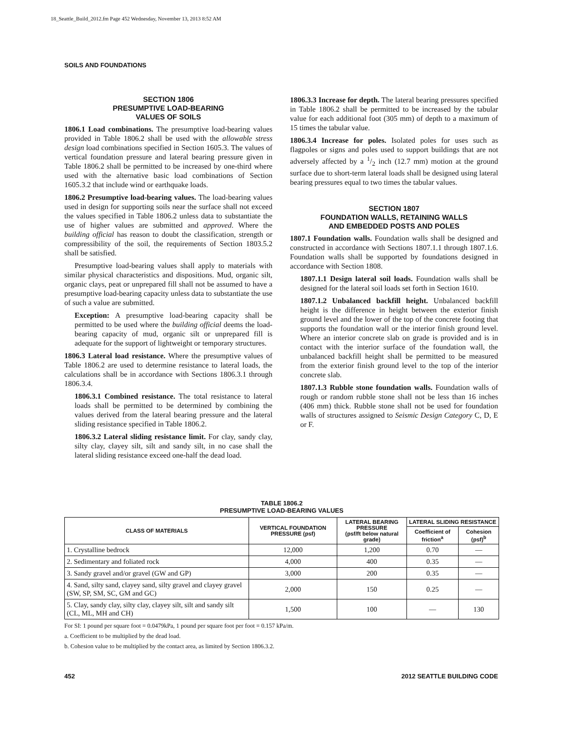18_Seattle_Build_2012.fm Page 452 Wednesday, November 13, 2013 8:52 AM
SOILS AND FOUNDATIONS
SECTION 1806
PRESUMPTIVE LOAD-BEARING
VALUES OF SOILS
1806.1 Load combinations. The presumptive load-bearing values provided in Table 1806.2 shall be used with the allowable stress design load combinations specified in Section 1605.3. The values of vertical foundation pressure and lateral bearing pressure given in Table 1806.2 shall be permitted to be increased by one-third where used with the alternative basic load combinations of Section 1605.3.2 that include wind or earthquake loads.
1806.2 Presumptive load-bearing values. The load-bearing values used in design for supporting soils near the surface shall not exceed the values specified in Table 1806.2 unless data to substantiate the use of higher values are submitted and approved. Where the building official has reason to doubt the classification, strength or compressibility of the soil, the requirements of Section 1803.5.2 shall be satisfied.
Presumptive load-bearing values shall apply to materials with similar physical characteristics and dispositions. Mud, organic silt, organic clays, peat or unprepared fill shall not be assumed to have a presumptive load-bearing capacity unless data to substantiate the use of such a value are submitted.
Exception: A presumptive load-bearing capacity shall be permitted to be used where the building official deems the load-bearing capacity of mud, organic silt or unprepared fill is adequate for the support of lightweight or temporary structures.
1806.3 Lateral load resistance. Where the presumptive values of Table 1806.2 are used to determine resistance to lateral loads, the calculations shall be in accordance with Sections 1806.3.1 through 1806.3.4.
1806.3.1 Combined resistance. The total resistance to lateral loads shall be permitted to be determined by combining the values derived from the lateral bearing pressure and the lateral sliding resistance specified in Table 1806.2.
1806.3.2 Lateral sliding resistance limit. For clay, sandy clay, silty clay, clayey silt, silt and sandy silt, in no case shall the lateral sliding resistance exceed one-half the dead load.
1806.3.3 Increase for depth. The lateral bearing pressures specified in Table 1806.2 shall be permitted to be increased by the tabular value for each additional foot (305 mm) of depth to a maximum of 15 times the tabular value.
1806.3.4 Increase for poles. Isolated poles for uses such as flagpoles or signs and poles used to support buildings that are not adversely affected by a 1/2 inch (12.7 mm) motion at the ground surface due to short-term lateral loads shall be designed using lateral bearing pressures equal to two times the tabular values.
SECTION 1807
FOUNDATION WALLS, RETAINING WALLS
AND EMBEDDED POSTS AND POLES
1807.1 Foundation walls. Foundation walls shall be designed and constructed in accordance with Sections 1807.1.1 through 1807.1.6. Foundation walls shall be supported by foundations designed in accordance with Section 1808.
1807.1.1 Design lateral soil loads. Foundation walls shall be designed for the lateral soil loads set forth in Section 1610.
1807.1.2 Unbalanced backfill height. Unbalanced backfill height is the difference in height between the exterior finish ground level and the lower of the top of the concrete footing that supports the foundation wall or the interior finish ground level. Where an interior concrete slab on grade is provided and is in contact with the interior surface of the foundation wall, the unbalanced backfill height shall be permitted to be measured from the exterior finish ground level to the top of the interior concrete slab.
1807.1.3 Rubble stone foundation walls. Foundation walls of rough or random rubble stone shall not be less than 16 inches (406 mm) thick. Rubble stone shall not be used for foundation walls of structures assigned to Seismic Design Category C, D, E or F.
TABLE 1806.2
PRESUMPTIVE LOAD-BEARING VALUES
| CLASS OF MATERIALS | VERTICAL FOUNDATION PRESSURE (psf) | LATERAL BEARING PRESSURE (psf/ft below natural grade) | LATERAL SLIDING RESISTANCE | |
| --- | --- | --- | --- | --- |
| | | | Coefficient of friction<sup>a</sup> | Cohesion (psf)<sup>b</sup> |
| 1. Crystalline bedrock | 12,000 | 1,200 | 0.70 | — |
| 2. Sedimentary and foliated rock | 4,000 | 400 | 0.35 | — |
| 3. Sandy gravel and/or gravel (GW and GP) | 3,000 | 200 | 0.35 | — |
| 4. Sand, silty sand, clayey sand, silty gravel and clayey gravel (SW, SP, SM, SC, GM and GC) | 2,000 | 150 | 0.25 | — |
| 5. Clay, sandy clay, silty clay, clayey silt, silt and sandy silt (CL, ML, MH and CH) | 1,500 | 100 | — | 130 |
For SI: 1 pound per square foot = 0.0479kPa, 1 pound per square foot per foot = 0.157 kPa/m.
a. Coefficient to be multiplied by the dead load.
b. Cohesion value to be multiplied by the contact area, as limited by Section 1806.3.2.
452 2012 SEATTLE BUILDING CODE